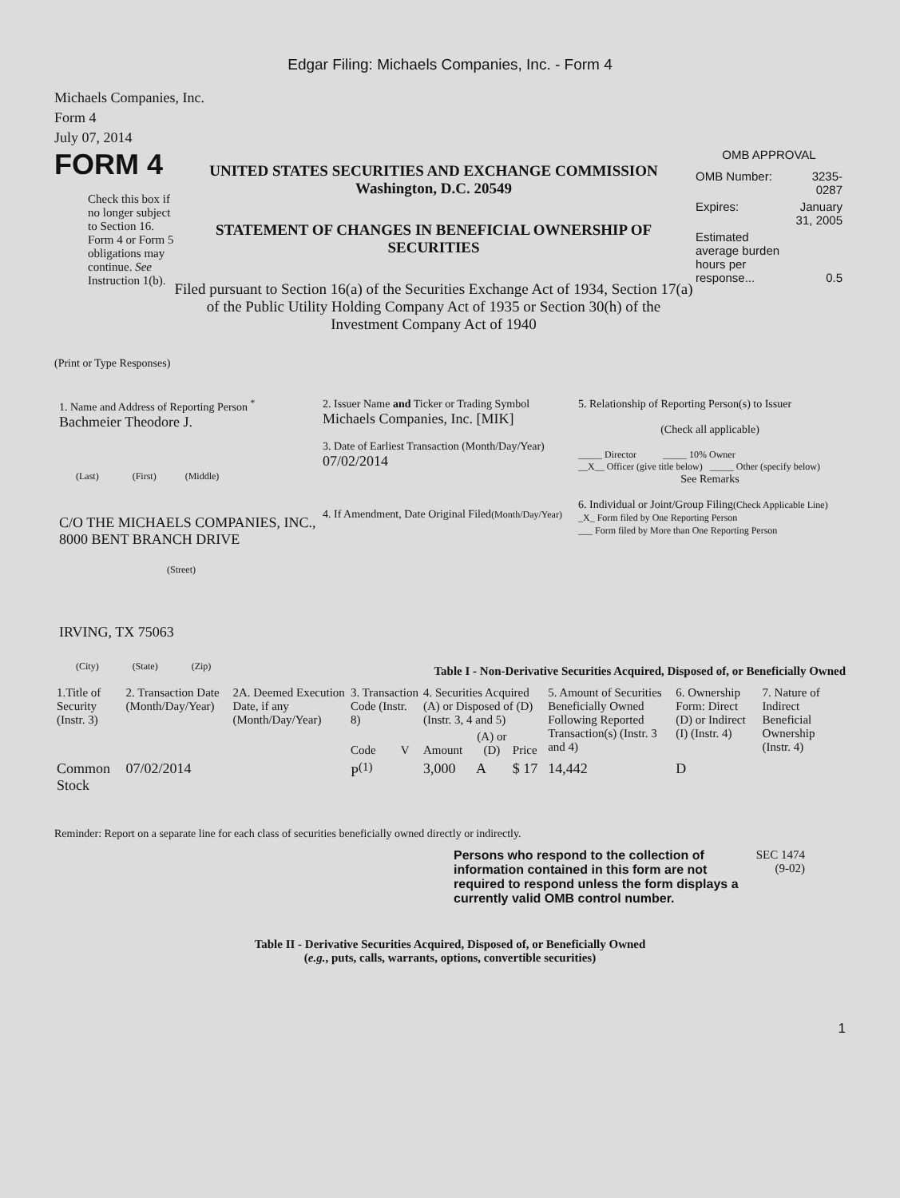Edgar Filing: Michaels Companies, Inc. - Form 4
Michaels Companies, Inc.
Form 4
July 07, 2014
FORM 4
Check this box if no longer subject to Section 16. Form 4 or Form 5 obligations may continue. See Instruction 1(b).
UNITED STATES SECURITIES AND EXCHANGE COMMISSION
Washington, D.C. 20549
STATEMENT OF CHANGES IN BENEFICIAL OWNERSHIP OF SECURITIES
Filed pursuant to Section 16(a) of the Securities Exchange Act of 1934, Section 17(a) of the Public Utility Holding Company Act of 1935 or Section 30(h) of the Investment Company Act of 1940
OMB APPROVAL
| OMB Number: | 3235-0287 |
| Expires: | January 31, 2005 |
| Estimated average burden hours per response... | 0.5 |
(Print or Type Responses)
1. Name and Address of Reporting Person <sup>*</sup>
Bachmeier Theodore J.
(Last) (First) (Middle)
C/O THE MICHAELS COMPANIES, INC., 8000 BENT BRANCH DRIVE
(Street)
IRVING, TX 75063
(City) (State) (Zip)
2. Issuer Name and Ticker or Trading Symbol
Michaels Companies, Inc. [MIK]
3. Date of Earliest Transaction (Month/Day/Year)
07/02/2014
4. If Amendment, Date Original Filed(Month/Day/Year)
5. Relationship of Reporting Person(s) to Issuer
(Check all applicable)
_____ Director _____ 10% Owner
__X__ Officer (give title below) _____ Other (specify below)
See Remarks
6. Individual or Joint/Group Filing(Check Applicable Line)
_X_ Form filed by One Reporting Person
___ Form filed by More than One Reporting Person
Table I - Non-Derivative Securities Acquired, Disposed of, or Beneficially Owned
| 1.Title of Security (Instr. 3) | 2. Transaction Date (Month/Day/Year) | 2A. Deemed Execution Date, if any (Month/Day/Year) | 3. Transaction Code (Instr. 8) | | 4. Securities Acquired (A) or Disposed of (D) (Instr. 3, 4 and 5) | | | 5. Amount of Securities Beneficially Owned Following Reported Transaction(s) (Instr. 3 and 4) | 6. Ownership Form: Direct (D) or Indirect (I) (Instr. 4) | 7. Nature of Indirect Beneficial Ownership (Instr. 4) |
| | | | Code | V | Amount | (A) or (D) | Price | | | |
| Common Stock | 07/02/2014 | | P<sup>(1)</sup> | | 3,000 | A | $ 17 | 14,442 | D | |
Reminder: Report on a separate line for each class of securities beneficially owned directly or indirectly.
Persons who respond to the collection of information contained in this form are not required to respond unless the form displays a currently valid OMB control number.
SEC 1474 (9-02)
Table II - Derivative Securities Acquired, Disposed of, or Beneficially Owned
(e.g., puts, calls, warrants, options, convertible securities)
1